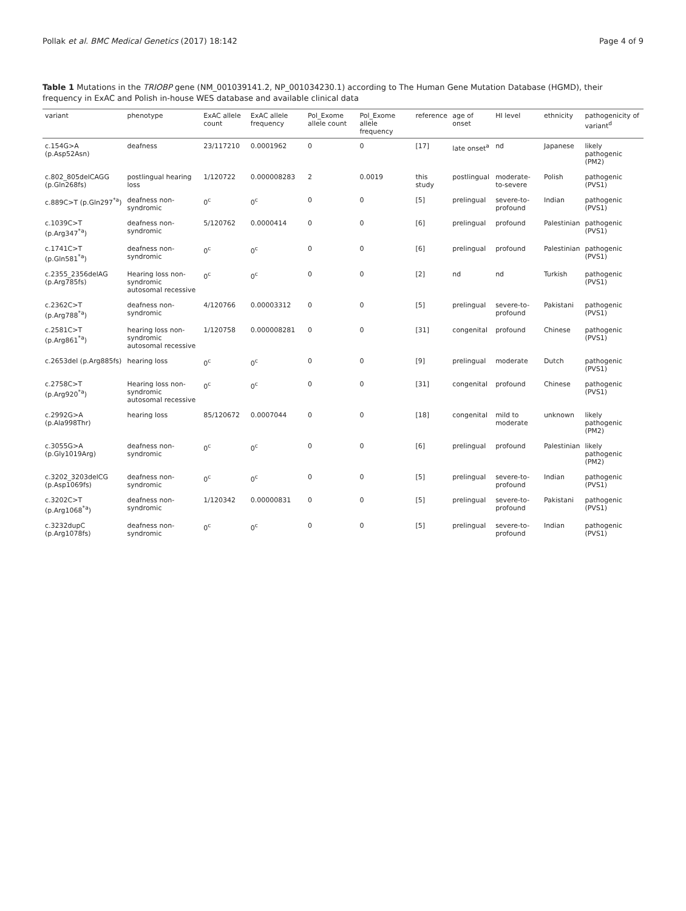Pollak et al. BMC Medical Genetics (2017) 18:142 Page 4 of 9
Table 1 Mutations in the TRIOBP gene (NM_001039141.2, NP_001034230.1) according to The Human Gene Mutation Database (HGMD), their frequency in ExAC and Polish in-house WES database and available clinical data
| variant | phenotype | ExAC allele count | ExAC allele frequency | Pol_Exome allele count | Pol_Exome allele frequency | reference | age of onset | HI level | ethnicity | pathogenicity of variant<sup>d</sup> |
| --- | --- | --- | --- | --- | --- | --- | --- | --- | --- | --- |
| c.154G>A (p.Asp52Asn) | deafness | 23/117210 | 0.0001962 | 0 | 0 | [17] | late onset<sup>a</sup> | nd | Japanese | likely pathogenic (PM2) |
| c.802_805delCAGG (p.Gln268fs) | postlingual hearing loss | 1/120722 | 0.000008283 | 2 | 0.0019 | this study | postlingual | moderate-to-severe | Polish | pathogenic (PVS1) |
| c.889C>T (p.Gln297<sup>*a</sup>) | deafness non-syndromic | 0<sup>c</sup> | 0<sup>c</sup> | 0 | 0 | [5] | prelingual | severe-to-profound | Indian | pathogenic (PVS1) |
| c.1039C>T (p.Arg347<sup>*a</sup>) | deafness non-syndromic | 5/120762 | 0.0000414 | 0 | 0 | [6] | prelingual | profound | Palestinian | pathogenic (PVS1) |
| c.1741C>T (p.Gln581<sup>*a</sup>) | deafness non-syndromic | 0<sup>c</sup> | 0<sup>c</sup> | 0 | 0 | [6] | prelingual | profound | Palestinian | pathogenic (PVS1) |
| c.2355_2356delAG (p.Arg785fs) | Hearing loss non-syndromic autosomal recessive | 0<sup>c</sup> | 0<sup>c</sup> | 0 | 0 | [2] | nd | nd | Turkish | pathogenic (PVS1) |
| c.2362C>T (p.Arg788<sup>*a</sup>) | deafness non-syndromic | 4/120766 | 0.00003312 | 0 | 0 | [5] | prelingual | severe-to-profound | Pakistani | pathogenic (PVS1) |
| c.2581C>T (p.Arg861<sup>*a</sup>) | hearing loss non-syndromic autosomal recessive | 1/120758 | 0.000008281 | 0 | 0 | [31] | congenital | profound | Chinese | pathogenic (PVS1) |
| c.2653del (p.Arg885fs) | hearing loss | 0<sup>c</sup> | 0<sup>c</sup> | 0 | 0 | [9] | prelingual | moderate | Dutch | pathogenic (PVS1) |
| c.2758C>T (p.Arg920<sup>*a</sup>) | Hearing loss non-syndromic autosomal recessive | 0<sup>c</sup> | 0<sup>c</sup> | 0 | 0 | [31] | congenital | profound | Chinese | pathogenic (PVS1) |
| c.2992G>A (p.Ala998Thr) | hearing loss | 85/120672 | 0.0007044 | 0 | 0 | [18] | congenital | mild to moderate | unknown | likely pathogenic (PM2) |
| c.3055G>A (p.Gly1019Arg) | deafness non-syndromic | 0<sup>c</sup> | 0<sup>c</sup> | 0 | 0 | [6] | prelingual | profound | Palestinian | likely pathogenic (PM2) |
| c.3202_3203delCG (p.Asp1069fs) | deafness non-syndromic | 0<sup>c</sup> | 0<sup>c</sup> | 0 | 0 | [5] | prelingual | severe-to-profound | Indian | pathogenic (PVS1) |
| c.3202C>T (p.Arg1068<sup>*a</sup>) | deafness non-syndromic | 1/120342 | 0.00000831 | 0 | 0 | [5] | prelingual | severe-to-profound | Pakistani | pathogenic (PVS1) |
| c.3232dupC (p.Arg1078fs) | deafness non-syndromic | 0<sup>c</sup> | 0<sup>c</sup> | 0 | 0 | [5] | prelingual | severe-to-profound | Indian | pathogenic (PVS1) |